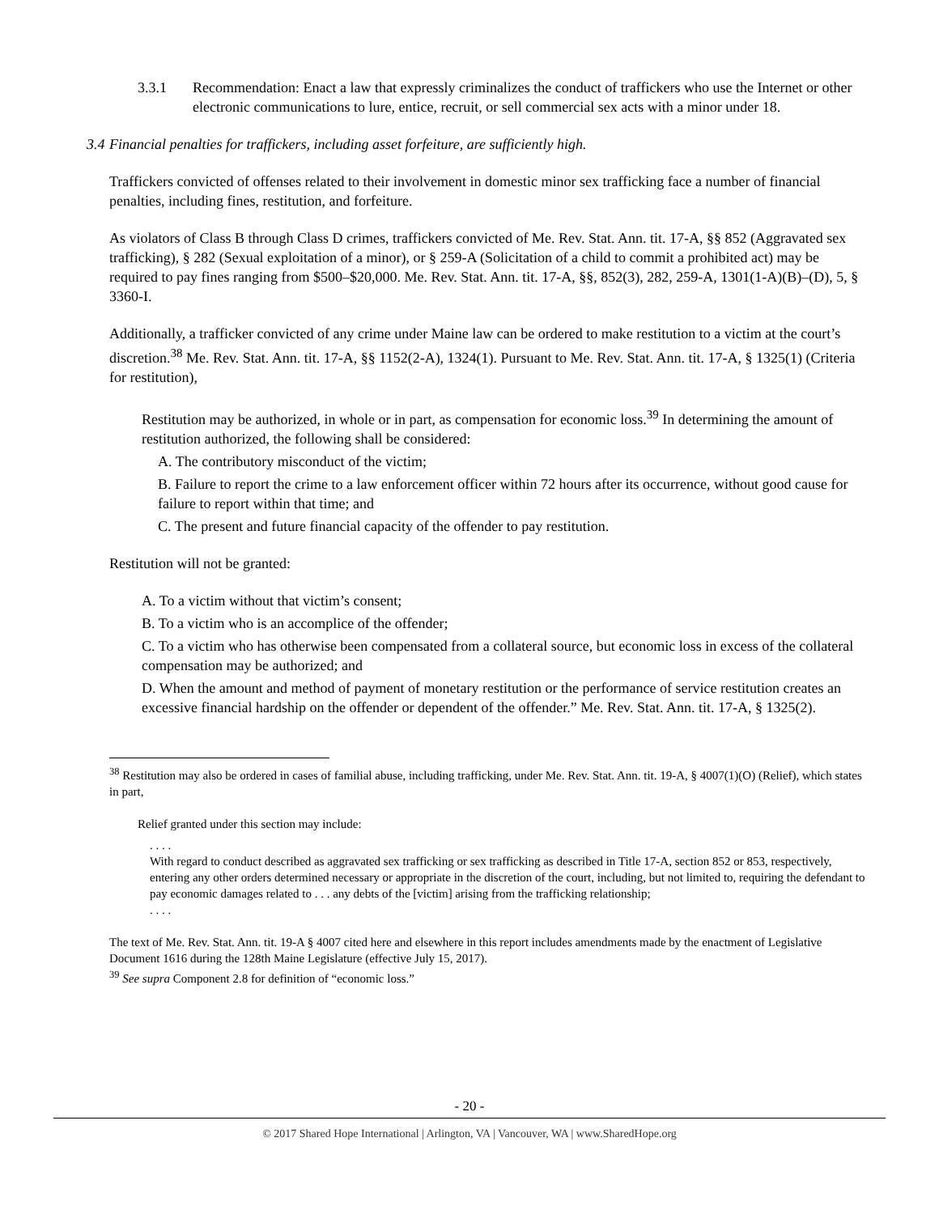3.3.1 Recommendation: Enact a law that expressly criminalizes the conduct of traffickers who use the Internet or other electronic communications to lure, entice, recruit, or sell commercial sex acts with a minor under 18.
3.4 Financial penalties for traffickers, including asset forfeiture, are sufficiently high.
Traffickers convicted of offenses related to their involvement in domestic minor sex trafficking face a number of financial penalties, including fines, restitution, and forfeiture.
As violators of Class B through Class D crimes, traffickers convicted of Me. Rev. Stat. Ann. tit. 17-A, §§ 852 (Aggravated sex trafficking), § 282 (Sexual exploitation of a minor), or § 259-A (Solicitation of a child to commit a prohibited act) may be required to pay fines ranging from $500–$20,000. Me. Rev. Stat. Ann. tit. 17-A, §§, 852(3), 282, 259-A, 1301(1-A)(B)–(D), 5, § 3360-I.
Additionally, a trafficker convicted of any crime under Maine law can be ordered to make restitution to a victim at the court’s discretion.<sup>38</sup> Me. Rev. Stat. Ann. tit. 17-A, §§ 1152(2-A), 1324(1). Pursuant to Me. Rev. Stat. Ann. tit. 17-A, § 1325(1) (Criteria for restitution),
Restitution may be authorized, in whole or in part, as compensation for economic loss.<sup>39</sup> In determining the amount of restitution authorized, the following shall be considered:
A. The contributory misconduct of the victim;
B. Failure to report the crime to a law enforcement officer within 72 hours after its occurrence, without good cause for failure to report within that time; and
C. The present and future financial capacity of the offender to pay restitution.
Restitution will not be granted:
A. To a victim without that victim’s consent;
B. To a victim who is an accomplice of the offender;
C. To a victim who has otherwise been compensated from a collateral source, but economic loss in excess of the collateral compensation may be authorized; and
D. When the amount and method of payment of monetary restitution or the performance of service restitution creates an excessive financial hardship on the offender or dependent of the offender.” Me. Rev. Stat. Ann. tit. 17-A, § 1325(2).
<sup>38</sup> Restitution may also be ordered in cases of familial abuse, including trafficking, under Me. Rev. Stat. Ann. tit. 19-A, § 4007(1)(O) (Relief), which states in part,
Relief granted under this section may include:
. . . .
With regard to conduct described as aggravated sex trafficking or sex trafficking as described in Title 17-A, section 852 or 853, respectively, entering any other orders determined necessary or appropriate in the discretion of the court, including, but not limited to, requiring the defendant to pay economic damages related to . . . any debts of the [victim] arising from the trafficking relationship;
. . . .
The text of Me. Rev. Stat. Ann. tit. 19-A § 4007 cited here and elsewhere in this report includes amendments made by the enactment of Legislative Document 1616 during the 128th Maine Legislature (effective July 15, 2017).
<sup>39</sup> See supra Component 2.8 for definition of “economic loss.”
- 20 -
© 2017 Shared Hope International | Arlington, VA | Vancouver, WA | www.SharedHope.org